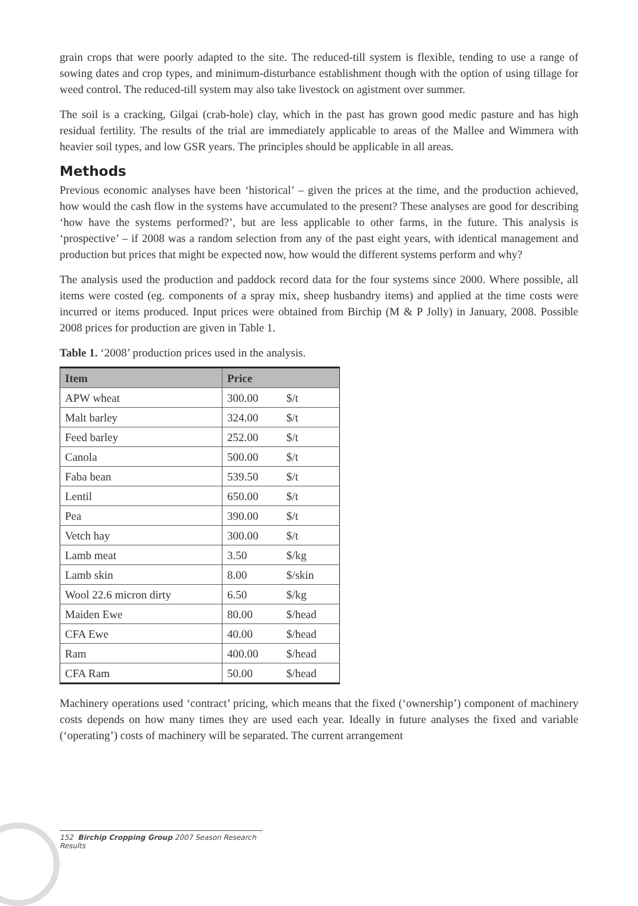grain crops that were poorly adapted to the site. The reduced-till system is flexible, tending to use a range of sowing dates and crop types, and minimum-disturbance establishment though with the option of using tillage for weed control. The reduced-till system may also take livestock on agistment over summer.
The soil is a cracking, Gilgai (crab-hole) clay, which in the past has grown good medic pasture and has high residual fertility. The results of the trial are immediately applicable to areas of the Mallee and Wimmera with heavier soil types, and low GSR years. The principles should be applicable in all areas.
Methods
Previous economic analyses have been ‘historical’ – given the prices at the time, and the production achieved, how would the cash flow in the systems have accumulated to the present? These analyses are good for describing ‘how have the systems performed?’, but are less applicable to other farms, in the future. This analysis is ‘prospective’ – if 2008 was a random selection from any of the past eight years, with identical management and production but prices that might be expected now, how would the different systems perform and why?
The analysis used the production and paddock record data for the four systems since 2000. Where possible, all items were costed (eg. components of a spray mix, sheep husbandry items) and applied at the time costs were incurred or items produced. Input prices were obtained from Birchip (M & P Jolly) in January, 2008. Possible 2008 prices for production are given in Table 1.
Table 1. ‘2008’ production prices used in the analysis.
| Item | Price | |
| --- | --- | --- |
| APW wheat | 300.00 | $/t |
| Malt barley | 324.00 | $/t |
| Feed barley | 252.00 | $/t |
| Canola | 500.00 | $/t |
| Faba bean | 539.50 | $/t |
| Lentil | 650.00 | $/t |
| Pea | 390.00 | $/t |
| Vetch hay | 300.00 | $/t |
| Lamb meat | 3.50 | $/kg |
| Lamb skin | 8.00 | $/skin |
| Wool 22.6 micron dirty | 6.50 | $/kg |
| Maiden Ewe | 80.00 | $/head |
| CFA Ewe | 40.00 | $/head |
| Ram | 400.00 | $/head |
| CFA Ram | 50.00 | $/head |
Machinery operations used ‘contract’ pricing, which means that the fixed (‘ownership’) component of machinery costs depends on how many times they are used each year. Ideally in future analyses the fixed and variable (‘operating’) costs of machinery will be separated. The current arrangement
152 Birchip Cropping Group 2007 Season Research Results